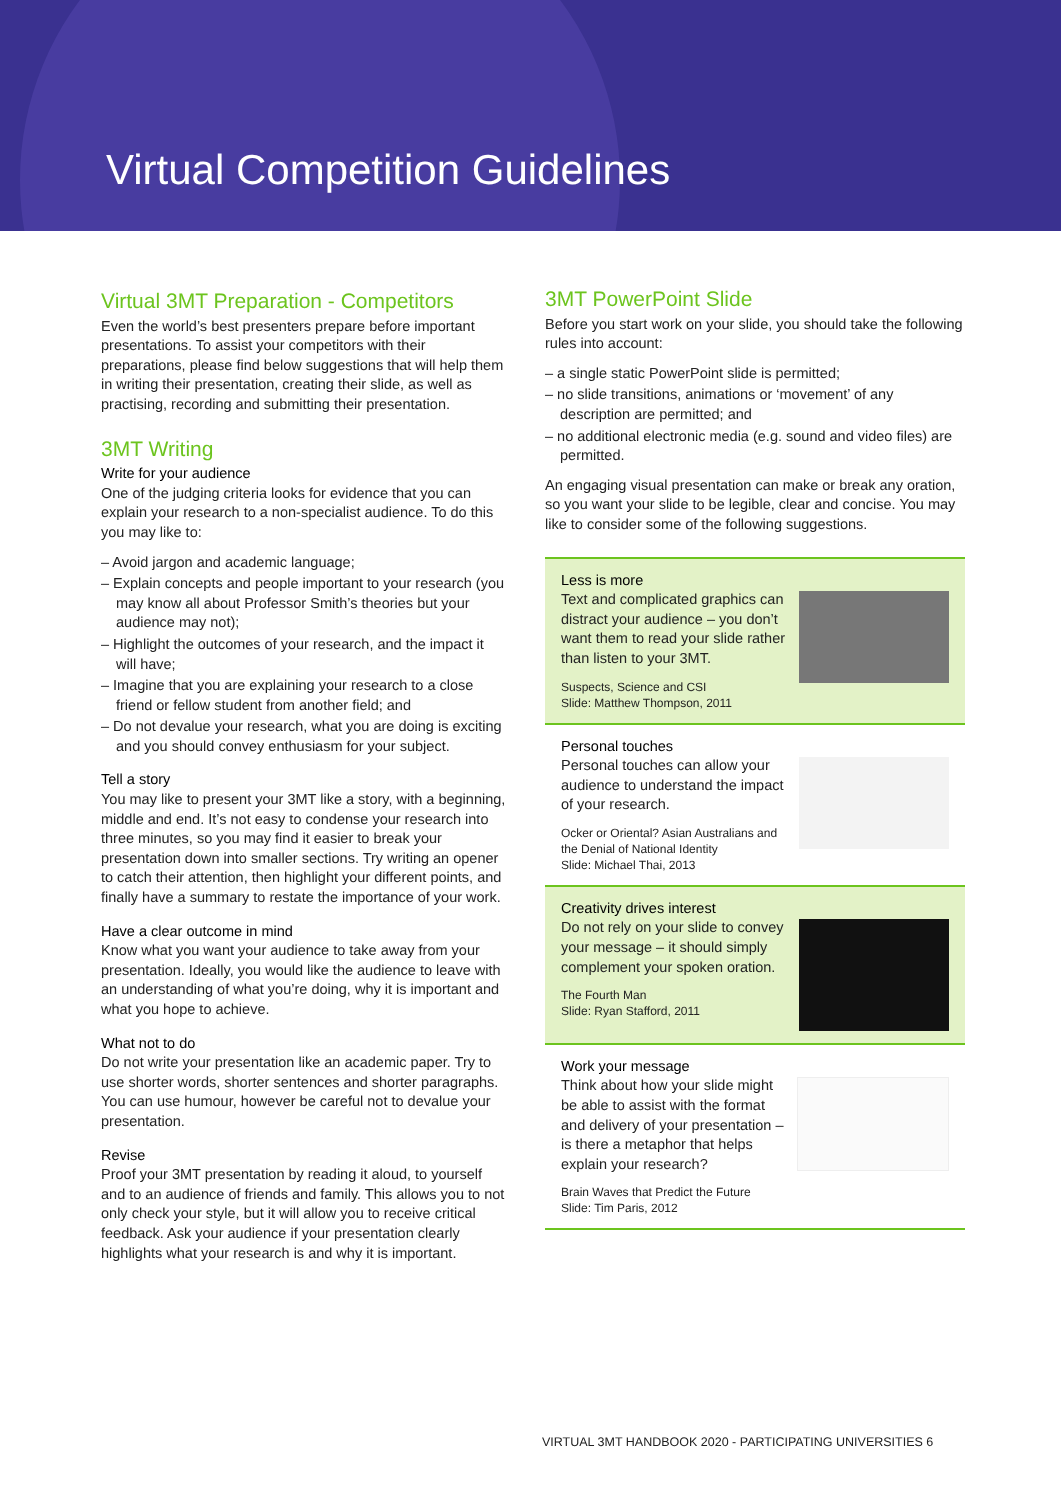Virtual Competition Guidelines
Virtual 3MT Preparation - Competitors
Even the world’s best presenters prepare before important presentations. To assist your competitors with their preparations, please find below suggestions that will help them in writing their presentation, creating their slide, as well as practising, recording and submitting their presentation.
3MT Writing
Write for your audience
One of the judging criteria looks for evidence that you can explain your research to a non-specialist audience. To do this you may like to:
– Avoid jargon and academic language;
– Explain concepts and people important to your research (you may know all about Professor Smith’s theories but your audience may not);
– Highlight the outcomes of your research, and the impact it will have;
– Imagine that you are explaining your research to a close friend or fellow student from another field; and
– Do not devalue your research, what you are doing is exciting and you should convey enthusiasm for your subject.
Tell a story
You may like to present your 3MT like a story, with a beginning, middle and end. It’s not easy to condense your research into three minutes, so you may find it easier to break your presentation down into smaller sections. Try writing an opener to catch their attention, then highlight your different points, and finally have a summary to restate the importance of your work.
Have a clear outcome in mind
Know what you want your audience to take away from your presentation. Ideally, you would like the audience to leave with an understanding of what you’re doing, why it is important and what you hope to achieve.
What not to do
Do not write your presentation like an academic paper. Try to use shorter words, shorter sentences and shorter paragraphs. You can use humour, however be careful not to devalue your presentation.
Revise
Proof your 3MT presentation by reading it aloud, to yourself and to an audience of friends and family. This allows you to not only check your style, but it will allow you to receive critical feedback. Ask your audience if your presentation clearly highlights what your research is and why it is important.
3MT PowerPoint Slide
Before you start work on your slide, you should take the following rules into account:
– a single static PowerPoint slide is permitted;
– no slide transitions, animations or ‘movement’ of any description are permitted; and
– no additional electronic media (e.g. sound and video files) are permitted.
An engaging visual presentation can make or break any oration, so you want your slide to be legible, clear and concise. You may like to consider some of the following suggestions.
Less is more
Text and complicated graphics can distract your audience – you don’t want them to read your slide rather than listen to your 3MT.
Suspects, Science and CSI
Slide: Matthew Thompson, 2011
Personal touches
Personal touches can allow your audience to understand the impact of your research.
Ocker or Oriental? Asian Australians and the Denial of National Identity
Slide: Michael Thai, 2013
Creativity drives interest
Do not rely on your slide to convey your message – it should simply complement your spoken oration.
The Fourth Man
Slide: Ryan Stafford, 2011
Work your message
Think about how your slide might be able to assist with the format and delivery of your presentation – is there a metaphor that helps explain your research?
Brain Waves that Predict the Future
Slide: Tim Paris, 2012
VIRTUAL 3MT HANDBOOK 2020 - PARTICIPATING UNIVERSITIES 6